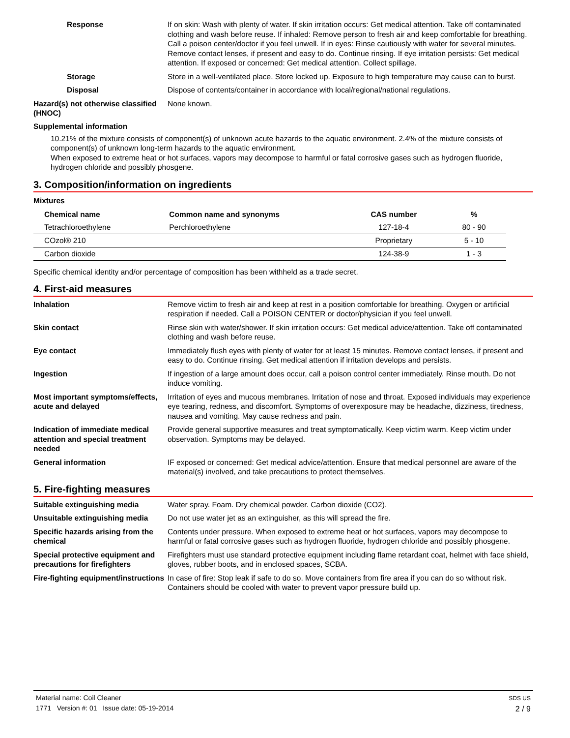Response If on skin: Wash with plenty of water. If skin irritation occurs: Get medical attention. Take off contaminated clothing and wash before reuse. If inhaled: Remove person to fresh air and keep comfortable for breathing. Call a poison center/doctor if you feel unwell. If in eyes: Rinse cautiously with water for several minutes. Remove contact lenses, if present and easy to do. Continue rinsing. If eye irritation persists: Get medical attention. If exposed or concerned: Get medical attention. Collect spillage.
Storage Store in a well-ventilated place. Store locked up. Exposure to high temperature may cause can to burst.
Disposal Dispose of contents/container in accordance with local/regional/national regulations.
Hazard(s) not otherwise classified (HNOC)
None known.
Supplemental information
10.21% of the mixture consists of component(s) of unknown acute hazards to the aquatic environment. 2.4% of the mixture consists of component(s) of unknown long-term hazards to the aquatic environment.
When exposed to extreme heat or hot surfaces, vapors may decompose to harmful or fatal corrosive gases such as hydrogen fluoride, hydrogen chloride and possibly phosgene.
3. Composition/information on ingredients
Mixtures
| Chemical name | Common name and synonyms | CAS number | % |
| --- | --- | --- | --- |
| Tetrachloroethylene | Perchloroethylene | 127-18-4 | 80 - 90 |
| COzol® 210 | | Proprietary | 5 - 10 |
| Carbon dioxide | | 124-38-9 | 1 - 3 |
Specific chemical identity and/or percentage of composition has been withheld as a trade secret.
4. First-aid measures
Inhalation Remove victim to fresh air and keep at rest in a position comfortable for breathing. Oxygen or artificial respiration if needed. Call a POISON CENTER or doctor/physician if you feel unwell.
Skin contact Rinse skin with water/shower. If skin irritation occurs: Get medical advice/attention. Take off contaminated clothing and wash before reuse.
Eye contact Immediately flush eyes with plenty of water for at least 15 minutes. Remove contact lenses, if present and easy to do. Continue rinsing. Get medical attention if irritation develops and persists.
Ingestion If ingestion of a large amount does occur, call a poison control center immediately. Rinse mouth. Do not induce vomiting.
Most important symptoms/effects, acute and delayed
Irritation of eyes and mucous membranes. Irritation of nose and throat. Exposed individuals may experience eye tearing, redness, and discomfort. Symptoms of overexposure may be headache, dizziness, tiredness, nausea and vomiting. May cause redness and pain.
Indication of immediate medical attention and special treatment needed
Provide general supportive measures and treat symptomatically. Keep victim warm. Keep victim under observation. Symptoms may be delayed.
General information IF exposed or concerned: Get medical advice/attention. Ensure that medical personnel are aware of the material(s) involved, and take precautions to protect themselves.
5. Fire-fighting measures
Suitable extinguishing media Water spray. Foam. Dry chemical powder. Carbon dioxide (CO2).
Unsuitable extinguishing media
Do not use water jet as an extinguisher, as this will spread the fire.
Specific hazards arising from the chemical
Contents under pressure. When exposed to extreme heat or hot surfaces, vapors may decompose to harmful or fatal corrosive gases such as hydrogen fluoride, hydrogen chloride and possibly phosgene.
Special protective equipment and precautions for firefighters
Firefighters must use standard protective equipment including flame retardant coat, helmet with face shield, gloves, rubber boots, and in enclosed spaces, SCBA.
Fire-fighting equipment/instructions
In case of fire: Stop leak if safe to do so. Move containers from fire area if you can do so without risk. Containers should be cooled with water to prevent vapor pressure build up.
Material name: Coil Cleaner
1771 Version #: 01 Issue date: 05-19-2014
SDS US
2 / 9